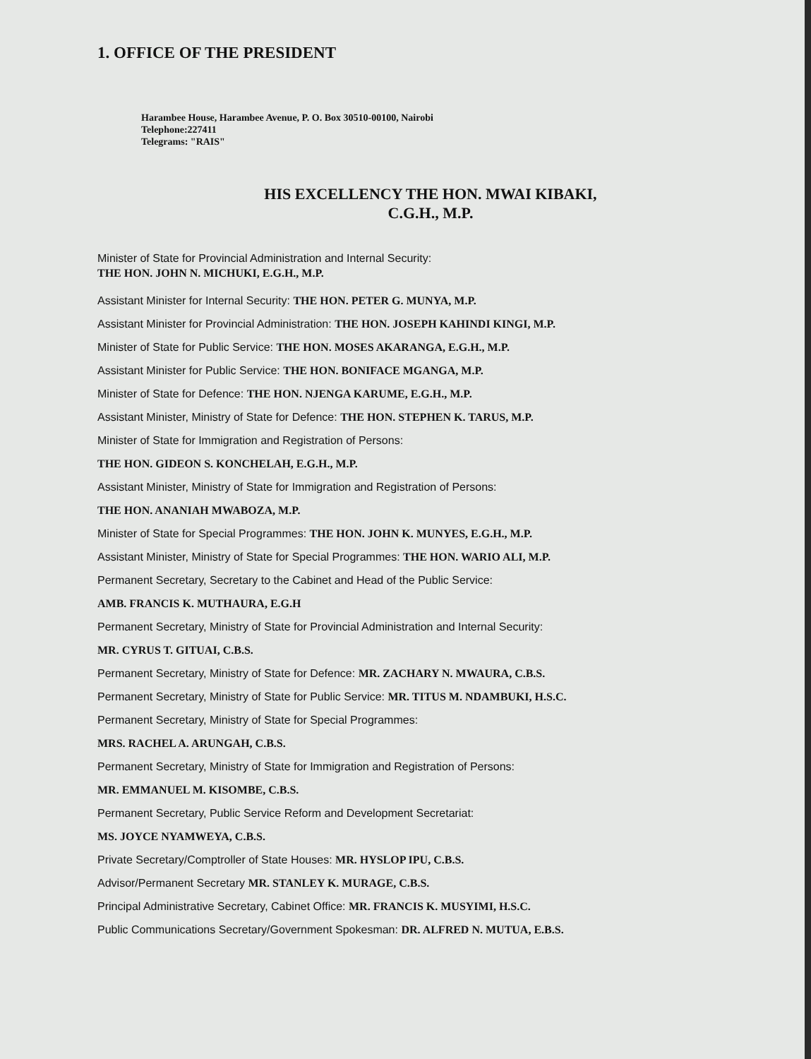1. OFFICE OF THE PRESIDENT
Harambee House, Harambee Avenue, P. O. Box 30510-00100, Nairobi
Telephone:227411
Telegrams: "RAIS"
HIS EXCELLENCY THE HON. MWAI KIBAKI,
C.G.H., M.P.
Minister of State for Provincial Administration and Internal Security:
THE HON. JOHN N. MICHUKI, E.G.H., M.P.
Assistant Minister for Internal Security: THE HON. PETER G. MUNYA, M.P.
Assistant Minister for Provincial Administration: THE HON. JOSEPH KAHINDI KINGI, M.P.
Minister of State for Public Service: THE HON. MOSES AKARANGA, E.G.H., M.P.
Assistant Minister for Public Service: THE HON. BONIFACE MGANGA, M.P.
Minister of State for Defence: THE HON. NJENGA KARUME, E.G.H., M.P.
Assistant Minister, Ministry of State for Defence: THE HON. STEPHEN K. TARUS, M.P.
Minister of State for Immigration and Registration of Persons:
THE HON. GIDEON S. KONCHELAH, E.G.H., M.P.
Assistant Minister, Ministry of State for Immigration and Registration of Persons:
THE HON. ANANIAH MWABOZA, M.P.
Minister of State for Special Programmes: THE HON. JOHN K. MUNYES, E.G.H., M.P.
Assistant Minister, Ministry of State for Special Programmes: THE HON. WARIO ALI, M.P.
Permanent Secretary, Secretary to the Cabinet and Head of the Public Service:
AMB. FRANCIS K. MUTHAURA, E.G.H
Permanent Secretary, Ministry of State for Provincial Administration and Internal Security:
MR. CYRUS T. GITUAI, C.B.S.
Permanent Secretary, Ministry of State for Defence: MR. ZACHARY N. MWAURA, C.B.S.
Permanent Secretary, Ministry of State for Public Service: MR. TITUS M. NDAMBUKI, H.S.C.
Permanent Secretary, Ministry of State for Special Programmes:
MRS. RACHEL A. ARUNGAH, C.B.S.
Permanent Secretary, Ministry of State for Immigration and Registration of Persons:
MR. EMMANUEL M. KISOMBE, C.B.S.
Permanent Secretary, Public Service Reform and Development Secretariat:
MS. JOYCE NYAMWEYA, C.B.S.
Private Secretary/Comptroller of State Houses: MR. HYSLOP IPU, C.B.S.
Advisor/Permanent Secretary MR. STANLEY K. MURAGE, C.B.S.
Principal Administrative Secretary, Cabinet Office: MR. FRANCIS K. MUSYIMI, H.S.C.
Public Communications Secretary/Government Spokesman: DR. ALFRED N. MUTUA, E.B.S.